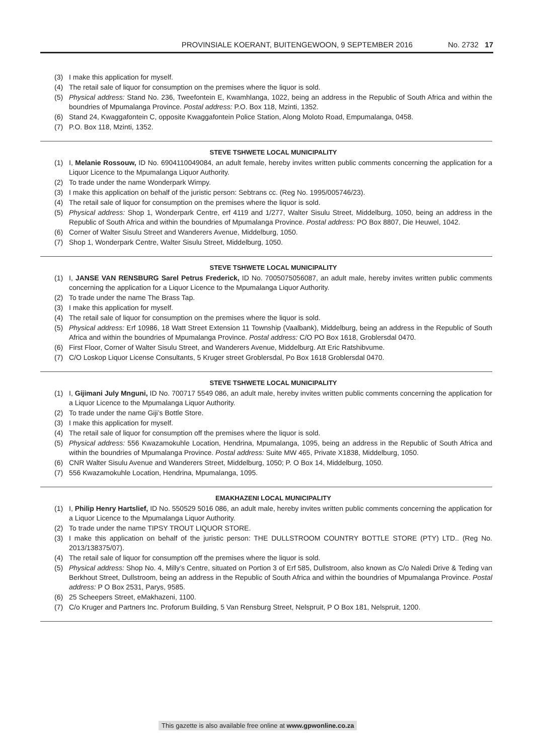PROVINSIALE KOERANT, BUITENGEWOON, 9 SEPTEMBER 2016 No. 2732 17
(3) I make this application for myself.
(4) The retail sale of liquor for consumption on the premises where the liquor is sold.
(5) Physical address: Stand No. 236, Tweefontein E, Kwamhlanga, 1022, being an address in the Republic of South Africa and within the boundries of Mpumalanga Province. Postal address: P.O. Box 118, Mzinti, 1352.
(6) Stand 24, Kwaggafontein C, opposite Kwaggafontein Police Station, Along Moloto Road, Empumalanga, 0458.
(7) P.O. Box 118, Mzinti, 1352.
STEVE TSHWETE LOCAL MUNICIPALITY
(1) I, Melanie Rossouw, ID No. 6904110049084, an adult female, hereby invites written public comments concerning the application for a Liquor Licence to the Mpumalanga Liquor Authority.
(2) To trade under the name Wonderpark Wimpy.
(3) I make this application on behalf of the juristic person: Sebtrans cc. (Reg No. 1995/005746/23).
(4) The retail sale of liquor for consumption on the premises where the liquor is sold.
(5) Physical address: Shop 1, Wonderpark Centre, erf 4119 and 1/277, Walter Sisulu Street, Middelburg, 1050, being an address in the Republic of South Africa and within the boundries of Mpumalanga Province. Postal address: PO Box 8807, Die Heuwel, 1042.
(6) Corner of Walter Sisulu Street and Wanderers Avenue, Middelburg, 1050.
(7) Shop 1, Wonderpark Centre, Walter Sisulu Street, Middelburg, 1050.
STEVE TSHWETE LOCAL MUNICIPALITY
(1) I, JANSE VAN RENSBURG Sarel Petrus Frederick, ID No. 7005075056087, an adult male, hereby invites written public comments concerning the application for a Liquor Licence to the Mpumalanga Liquor Authority.
(2) To trade under the name The Brass Tap.
(3) I make this application for myself.
(4) The retail sale of liquor for consumption on the premises where the liquor is sold.
(5) Physical address: Erf 10986, 18 Watt Street Extension 11 Township (Vaalbank), Middelburg, being an address in the Republic of South Africa and within the boundries of Mpumalanga Province. Postal address: C/O PO Box 1618, Groblersdal 0470.
(6) First Floor, Corner of Walter Sisulu Street, and Wanderers Avenue, Middelburg. Att Eric Ratshibvume.
(7) C/O Loskop Liquor License Consultants, 5 Kruger street Groblersdal, Po Box 1618 Groblersdal 0470.
STEVE TSHWETE LOCAL MUNICIPALITY
(1) I, Gijimani July Mnguni, ID No. 700717 5549 086, an adult male, hereby invites written public comments concerning the application for a Liquor Licence to the Mpumalanga Liquor Authority.
(2) To trade under the name Giji’s Bottle Store.
(3) I make this application for myself.
(4) The retail sale of liquor for consumption off the premises where the liquor is sold.
(5) Physical address: 556 Kwazamokuhle Location, Hendrina, Mpumalanga, 1095, being an address in the Republic of South Africa and within the boundries of Mpumalanga Province. Postal address: Suite MW 465, Private X1838, Middelburg, 1050.
(6) CNR Walter Sisulu Avenue and Wanderers Street, Middelburg, 1050; P. O Box 14, Middelburg, 1050.
(7) 556 Kwazamokuhle Location, Hendrina, Mpumalanga, 1095.
EMAKHAZENI LOCAL MUNICIPALITY
(1) I, Philip Henry Hartslief, ID No. 550529 5016 086, an adult male, hereby invites written public comments concerning the application for a Liquor Licence to the Mpumalanga Liquor Authority.
(2) To trade under the name TIPSY TROUT LIQUOR STORE.
(3) I make this application on behalf of the juristic person: THE DULLSTROOM COUNTRY BOTTLE STORE (PTY) LTD.. (Reg No. 2013/138375/07).
(4) The retail sale of liquor for consumption off the premises where the liquor is sold.
(5) Physical address: Shop No. 4, Milly’s Centre, situated on Portion 3 of Erf 585, Dullstroom, also known as C/o Naledi Drive & Teding van Berkhout Street, Dullstroom, being an address in the Republic of South Africa and within the boundries of Mpumalanga Province. Postal address: P O Box 2531, Parys, 9585.
(6) 25 Scheepers Street, eMakhazeni, 1100.
(7) C/o Kruger and Partners Inc. Proforum Building, 5 Van Rensburg Street, Nelspruit, P O Box 181, Nelspruit, 1200.
This gazette is also available free online at www.gpwonline.co.za